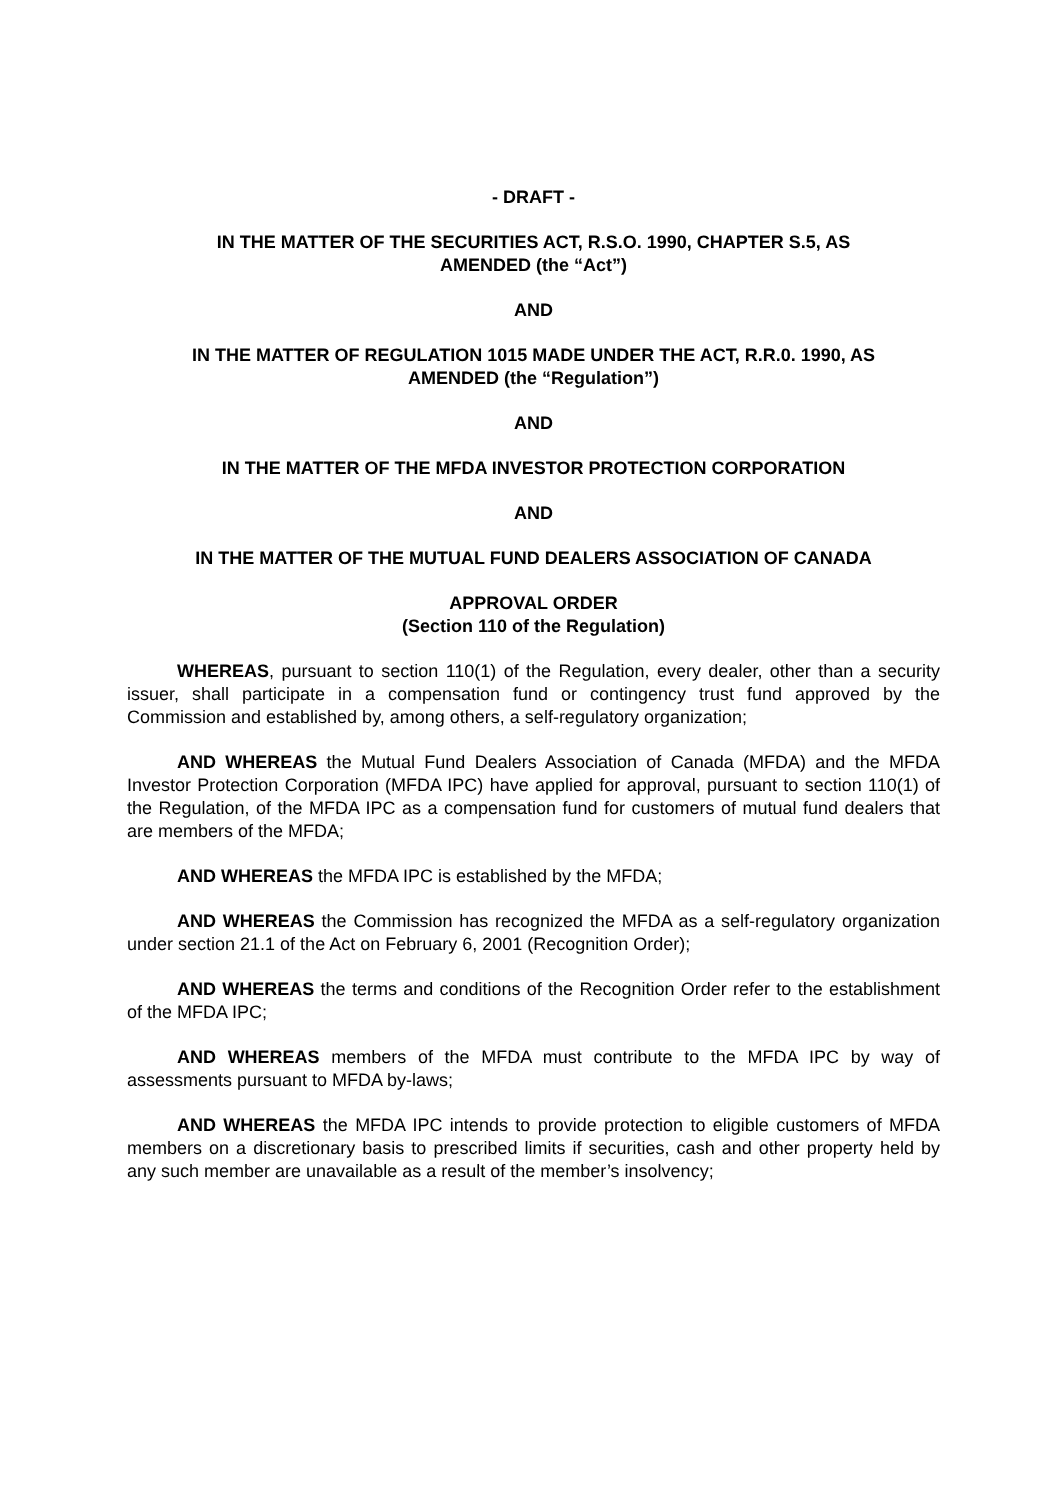- DRAFT -
IN THE MATTER OF THE SECURITIES ACT, R.S.O. 1990, CHAPTER S.5, AS
AMENDED (the “Act”)
AND
IN THE MATTER OF REGULATION 1015 MADE UNDER THE ACT, R.R.0. 1990, AS
AMENDED (the “Regulation”)
AND
IN THE MATTER OF THE MFDA INVESTOR PROTECTION CORPORATION
AND
IN THE MATTER OF THE MUTUAL FUND DEALERS ASSOCIATION OF CANADA
APPROVAL ORDER
(Section 110 of the Regulation)
WHEREAS, pursuant to section 110(1) of the Regulation, every dealer, other than a security issuer, shall participate in a compensation fund or contingency trust fund approved by the Commission and established by, among others, a self-regulatory organization;
AND WHEREAS the Mutual Fund Dealers Association of Canada (MFDA) and the MFDA Investor Protection Corporation (MFDA IPC) have applied for approval, pursuant to section 110(1) of the Regulation, of the MFDA IPC as a compensation fund for customers of mutual fund dealers that are members of the MFDA;
AND WHEREAS the MFDA IPC is established by the MFDA;
AND WHEREAS the Commission has recognized the MFDA as a self-regulatory organization under section 21.1 of the Act on February 6, 2001 (Recognition Order);
AND WHEREAS the terms and conditions of the Recognition Order refer to the establishment of the MFDA IPC;
AND WHEREAS members of the MFDA must contribute to the MFDA IPC by way of assessments pursuant to MFDA by-laws;
AND WHEREAS the MFDA IPC intends to provide protection to eligible customers of MFDA members on a discretionary basis to prescribed limits if securities, cash and other property held by any such member are unavailable as a result of the member’s insolvency;